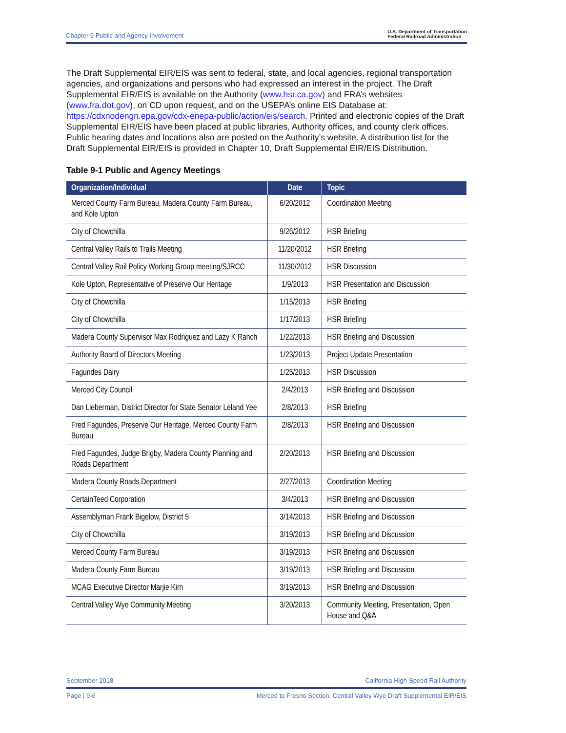Chapter 9 Public and Agency Involvement U.S. Department of Transportation
Federal Railroad Administration
The Draft Supplemental EIR/EIS was sent to federal, state, and local agencies, regional transportation agencies, and organizations and persons who had expressed an interest in the project. The Draft Supplemental EIR/EIS is available on the Authority (www.hsr.ca.gov) and FRA’s websites (www.fra.dot.gov), on CD upon request, and on the USEPA’s online EIS Database at: https://cdxnodengn.epa.gov/cdx-enepa-public/action/eis/search. Printed and electronic copies of the Draft Supplemental EIR/EIS have been placed at public libraries, Authority offices, and county clerk offices. Public hearing dates and locations also are posted on the Authority’s website. A distribution list for the Draft Supplemental EIR/EIS is provided in Chapter 10, Draft Supplemental EIR/EIS Distribution.
Table 9-1 Public and Agency Meetings
| Organization/Individual | Date | Topic |
| --- | --- | --- |
| Merced County Farm Bureau, Madera County Farm Bureau, and Kole Upton | 6/20/2012 | Coordination Meeting |
| City of Chowchilla | 9/26/2012 | HSR Briefing |
| Central Valley Rails to Trails Meeting | 11/20/2012 | HSR Briefing |
| Central Valley Rail Policy Working Group meeting/SJRCC | 11/30/2012 | HSR Discussion |
| Kole Upton, Representative of Preserve Our Heritage | 1/9/2013 | HSR Presentation and Discussion |
| City of Chowchilla | 1/15/2013 | HSR Briefing |
| City of Chowchilla | 1/17/2013 | HSR Briefing |
| Madera County Supervisor Max Rodriguez and Lazy K Ranch | 1/22/2013 | HSR Briefing and Discussion |
| Authority Board of Directors Meeting | 1/23/2013 | Project Update Presentation |
| Fagundes Dairy | 1/25/2013 | HSR Discussion |
| Merced City Council | 2/4/2013 | HSR Briefing and Discussion |
| Dan Lieberman, District Director for State Senator Leland Yee | 2/8/2013 | HSR Briefing |
| Fred Fagundes, Preserve Our Heritage, Merced County Farm Bureau | 2/8/2013 | HSR Briefing and Discussion |
| Fred Fagundes, Judge Brigby, Madera County Planning and Roads Department | 2/20/2013 | HSR Briefing and Discussion |
| Madera County Roads Department | 2/27/2013 | Coordination Meeting |
| CertainTeed Corporation | 3/4/2013 | HSR Briefing and Discussion |
| Assemblyman Frank Bigelow, District 5 | 3/14/2013 | HSR Briefing and Discussion |
| City of Chowchilla | 3/19/2013 | HSR Briefing and Discussion |
| Merced County Farm Bureau | 3/19/2013 | HSR Briefing and Discussion |
| Madera County Farm Bureau | 3/19/2013 | HSR Briefing and Discussion |
| MCAG Executive Director Marjie Kirn | 3/19/2013 | HSR Briefing and Discussion |
| Central Valley Wye Community Meeting | 3/20/2013 | Community Meeting, Presentation, Open House and Q&A |
September 2018 California High-Speed Rail Authority
Page | 9-6 Merced to Fresno Section: Central Valley Wye Draft Supplemental EIR/EIS